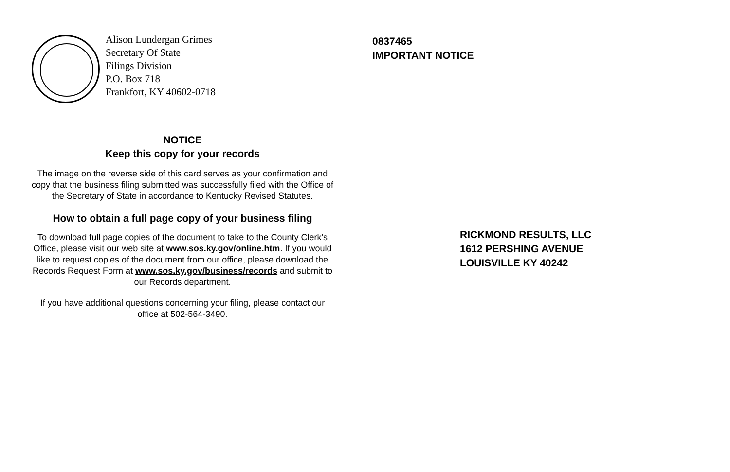Alison Lundergan Grimes
Secretary Of State
Filings Division
P.O. Box 718
Frankfort, KY 40602-0718
NOTICE
Keep this copy for your records
The image on the reverse side of this card serves as your confirmation and copy that the business filing submitted was successfully filed with the Office of the Secretary of State in accordance to Kentucky Revised Statutes.
How to obtain a full page copy of your business filing
To download full page copies of the document to take to the County Clerk's Office, please visit our web site at www.sos.ky.gov/online.htm. If you would like to request copies of the document from our office, please download the Records Request Form at www.sos.ky.gov/business/records and submit to our Records department.
If you have additional questions concerning your filing, please contact our office at 502-564-3490.
0837465
IMPORTANT NOTICE
RICKMOND RESULTS, LLC
1612 PERSHING AVENUE
LOUISVILLE KY 40242